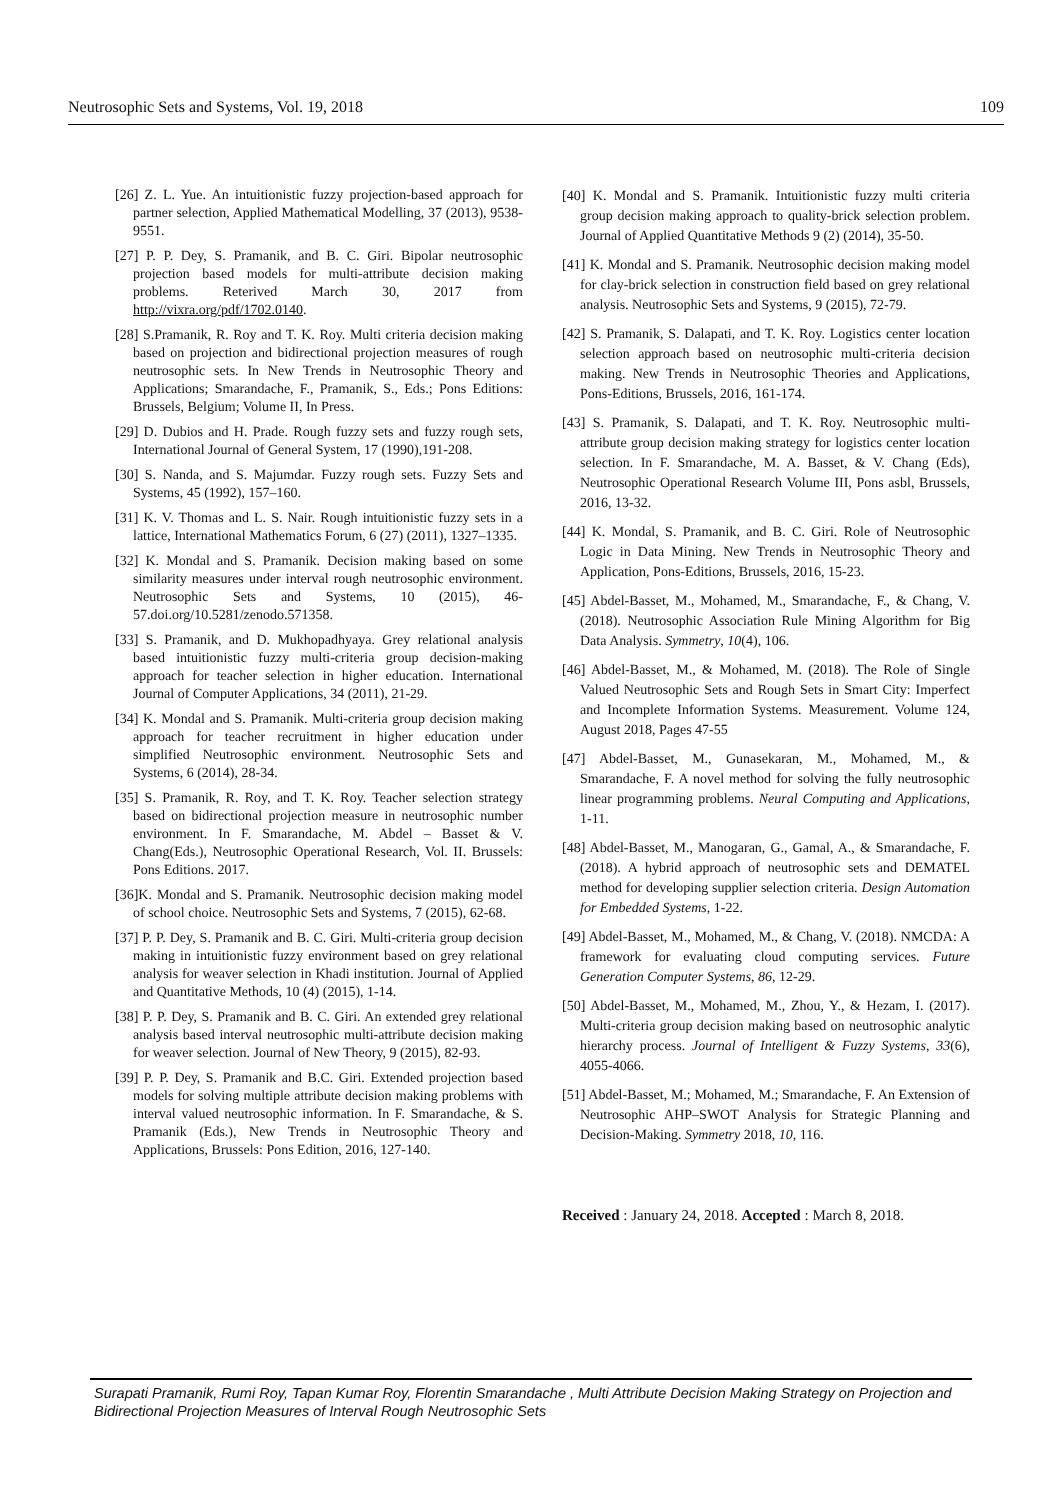Neutrosophic Sets and Systems, Vol. 19, 2018 109
[26] Z. L. Yue. An intuitionistic fuzzy projection-based approach for partner selection, Applied Mathematical Modelling, 37 (2013), 9538-9551.
[27] P. P. Dey, S. Pramanik, and B. C. Giri. Bipolar neutrosophic projection based models for multi-attribute decision making problems. Reterived March 30, 2017 from http://vixra.org/pdf/1702.0140.
[28] S.Pramanik, R. Roy and T. K. Roy. Multi criteria decision making based on projection and bidirectional projection measures of rough neutrosophic sets. In New Trends in Neutrosophic Theory and Applications; Smarandache, F., Pramanik, S., Eds.; Pons Editions: Brussels, Belgium; Volume II, In Press.
[29] D. Dubios and H. Prade. Rough fuzzy sets and fuzzy rough sets, International Journal of General System, 17 (1990),191-208.
[30] S. Nanda, and S. Majumdar. Fuzzy rough sets. Fuzzy Sets and Systems, 45 (1992), 157–160.
[31] K. V. Thomas and L. S. Nair. Rough intuitionistic fuzzy sets in a lattice, International Mathematics Forum, 6 (27) (2011), 1327–1335.
[32] K. Mondal and S. Pramanik. Decision making based on some similarity measures under interval rough neutrosophic environment. Neutrosophic Sets and Systems, 10 (2015), 46-57.doi.org/10.5281/zenodo.571358.
[33] S. Pramanik, and D. Mukhopadhyaya. Grey relational analysis based intuitionistic fuzzy multi-criteria group decision-making approach for teacher selection in higher education. International Journal of Computer Applications, 34 (2011), 21-29.
[34] K. Mondal and S. Pramanik. Multi-criteria group decision making approach for teacher recruitment in higher education under simplified Neutrosophic environment. Neutrosophic Sets and Systems, 6 (2014), 28-34.
[35] S. Pramanik, R. Roy, and T. K. Roy. Teacher selection strategy based on bidirectional projection measure in neutrosophic number environment. In F. Smarandache, M. Abdel – Basset & V. Chang(Eds.), Neutrosophic Operational Research, Vol. II. Brussels: Pons Editions. 2017.
[36]K. Mondal and S. Pramanik. Neutrosophic decision making model of school choice. Neutrosophic Sets and Systems, 7 (2015), 62-68.
[37] P. P. Dey, S. Pramanik and B. C. Giri. Multi-criteria group decision making in intuitionistic fuzzy environment based on grey relational analysis for weaver selection in Khadi institution. Journal of Applied and Quantitative Methods, 10 (4) (2015), 1-14.
[38] P. P. Dey, S. Pramanik and B. C. Giri. An extended grey relational analysis based interval neutrosophic multi-attribute decision making for weaver selection. Journal of New Theory, 9 (2015), 82-93.
[39] P. P. Dey, S. Pramanik and B.C. Giri. Extended projection based models for solving multiple attribute decision making problems with interval valued neutrosophic information. In F. Smarandache, & S. Pramanik (Eds.), New Trends in Neutrosophic Theory and Applications, Brussels: Pons Edition, 2016, 127-140.
[40] K. Mondal and S. Pramanik. Intuitionistic fuzzy multi criteria group decision making approach to quality-brick selection problem. Journal of Applied Quantitative Methods 9 (2) (2014), 35-50.
[41] K. Mondal and S. Pramanik. Neutrosophic decision making model for clay-brick selection in construction field based on grey relational analysis. Neutrosophic Sets and Systems, 9 (2015), 72-79.
[42] S. Pramanik, S. Dalapati, and T. K. Roy. Logistics center location selection approach based on neutrosophic multi-criteria decision making. New Trends in Neutrosophic Theories and Applications, Pons-Editions, Brussels, 2016, 161-174.
[43] S. Pramanik, S. Dalapati, and T. K. Roy. Neutrosophic multi-attribute group decision making strategy for logistics center location selection. In F. Smarandache, M. A. Basset, & V. Chang (Eds), Neutrosophic Operational Research Volume III, Pons asbl, Brussels, 2016, 13-32.
[44] K. Mondal, S. Pramanik, and B. C. Giri. Role of Neutrosophic Logic in Data Mining. New Trends in Neutrosophic Theory and Application, Pons-Editions, Brussels, 2016, 15-23.
[45] Abdel-Basset, M., Mohamed, M., Smarandache, F., & Chang, V. (2018). Neutrosophic Association Rule Mining Algorithm for Big Data Analysis. Symmetry, 10(4), 106.
[46] Abdel-Basset, M., & Mohamed, M. (2018). The Role of Single Valued Neutrosophic Sets and Rough Sets in Smart City: Imperfect and Incomplete Information Systems. Measurement. Volume 124, August 2018, Pages 47-55
[47] Abdel-Basset, M., Gunasekaran, M., Mohamed, M., & Smarandache, F. A novel method for solving the fully neutrosophic linear programming problems. Neural Computing and Applications, 1-11.
[48] Abdel-Basset, M., Manogaran, G., Gamal, A., & Smarandache, F. (2018). A hybrid approach of neutrosophic sets and DEMATEL method for developing supplier selection criteria. Design Automation for Embedded Systems, 1-22.
[49] Abdel-Basset, M., Mohamed, M., & Chang, V. (2018). NMCDA: A framework for evaluating cloud computing services. Future Generation Computer Systems, 86, 12-29.
[50] Abdel-Basset, M., Mohamed, M., Zhou, Y., & Hezam, I. (2017). Multi-criteria group decision making based on neutrosophic analytic hierarchy process. Journal of Intelligent & Fuzzy Systems, 33(6), 4055-4066.
[51] Abdel-Basset, M.; Mohamed, M.; Smarandache, F. An Extension of Neutrosophic AHP–SWOT Analysis for Strategic Planning and Decision-Making. Symmetry 2018, 10, 116.
Received : January 24, 2018. Accepted : March 8, 2018.
Surapati Pramanik, Rumi Roy, Tapan Kumar Roy, Florentin Smarandache , Multi Attribute Decision Making Strategy on Projection and Bidirectional Projection Measures of Interval Rough Neutrosophic Sets